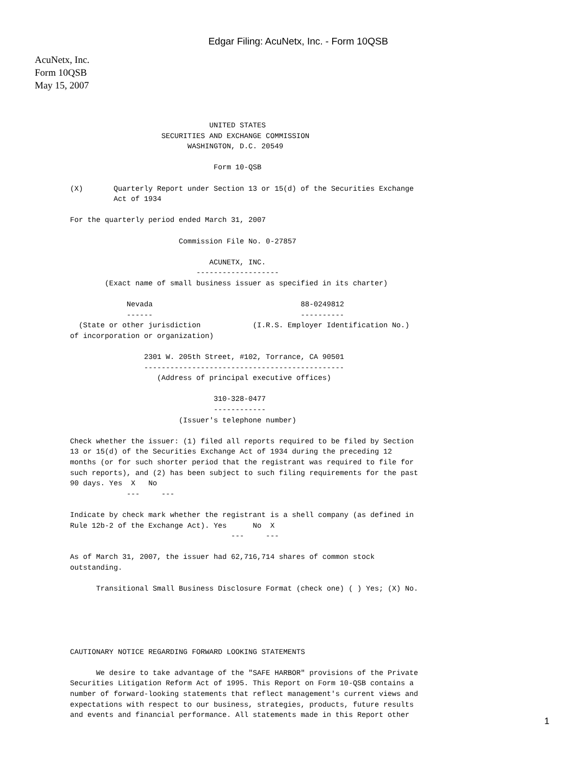Edgar Filing: AcuNetx, Inc. - Form 10QSB
AcuNetx, Inc.
Form 10QSB
May 15, 2007
                                UNITED STATES
                     SECURITIES AND EXCHANGE COMMISSION
                           WASHINGTON, D.C. 20549

                                 Form 10-QSB

(X)       Quarterly Report under Section 13 or 15(d) of the Securities Exchange
          Act of 1934

For the quarterly period ended March 31, 2007

                         Commission File No. 0-27857

                                ACUNETX, INC.
                             -------------------
        (Exact name of small business issuer as specified in its charter)

             Nevada                                  88-0249812
             ------                                  ----------
  (State or other jurisdiction            (I.R.S. Employer Identification No.)
of incorporation or organization)

                 2301 W. 205th Street, #102, Torrance, CA 90501
                 ----------------------------------------------
                    (Address of principal executive offices)

                                 310-328-0477
                                 ------------
                         (Issuer's telephone number)

Check whether the issuer: (1) filed all reports required to be filed by Section
13 or 15(d) of the Securities Exchange Act of 1934 during the preceding 12
months (or for such shorter period that the registrant was required to file for
such reports), and (2) has been subject to such filing requirements for the past
90 days. Yes  X   No
             ---     ---

Indicate by check mark whether the registrant is a shell company (as defined in
Rule 12b-2 of the Exchange Act). Yes      No  X
                                     ---     ---

As of March 31, 2007, the issuer had 62,716,714 shares of common stock
outstanding.

      Transitional Small Business Disclosure Format (check one) ( ) Yes; (X) No.





CAUTIONARY NOTICE REGARDING FORWARD LOOKING STATEMENTS

      We desire to take advantage of the "SAFE HARBOR" provisions of the Private
Securities Litigation Reform Act of 1995. This Report on Form 10-QSB contains a
number of forward-looking statements that reflect management's current views and
expectations with respect to our business, strategies, products, future results
and events and financial performance. All statements made in this Report other
1